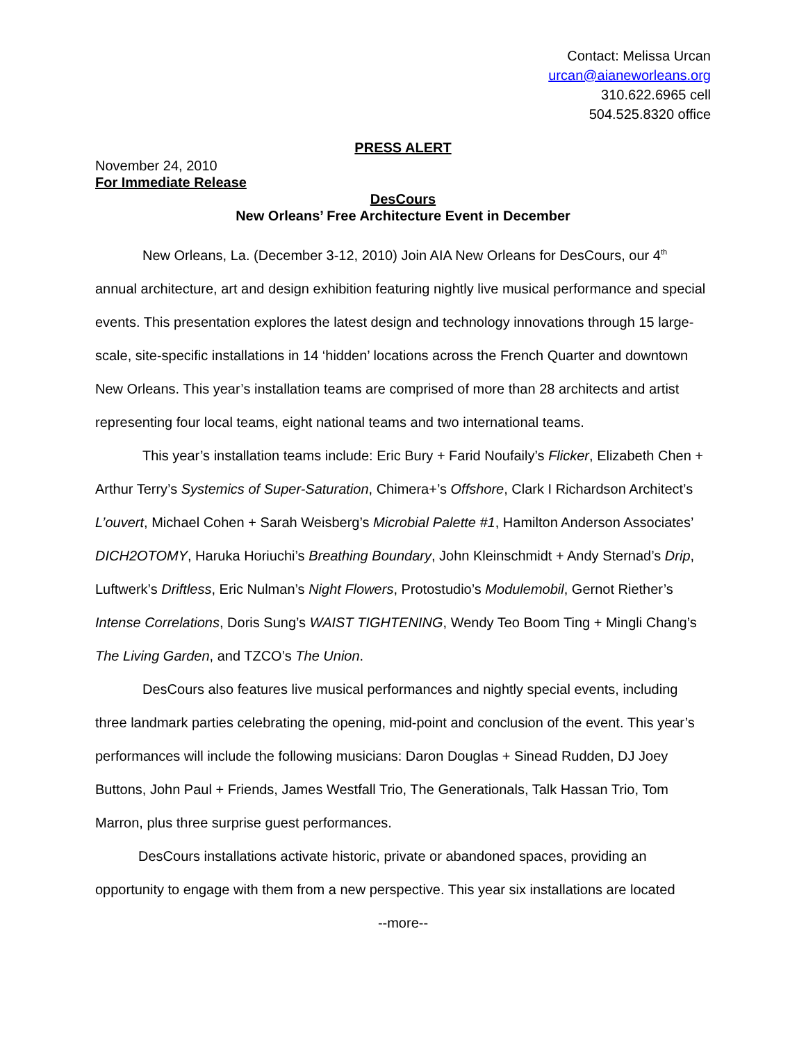Contact: Melissa Urcan
urcan@aianeworleans.org
310.622.6965 cell
504.525.8320 office
PRESS ALERT
November 24, 2010
For Immediate Release
DesCours
New Orleans’ Free Architecture Event in December
New Orleans, La. (December 3-12, 2010) Join AIA New Orleans for DesCours, our 4<sup>th</sup> annual architecture, art and design exhibition featuring nightly live musical performance and special events. This presentation explores the latest design and technology innovations through 15 large-scale, site-specific installations in 14 ‘hidden’ locations across the French Quarter and downtown New Orleans. This year’s installation teams are comprised of more than 28 architects and artist representing four local teams, eight national teams and two international teams.
This year’s installation teams include: Eric Bury + Farid Noufaily’s Flicker, Elizabeth Chen + Arthur Terry’s Systemics of Super-Saturation, Chimera+’s Offshore, Clark I Richardson Architect’s L’ouvert, Michael Cohen + Sarah Weisberg’s Microbial Palette #1, Hamilton Anderson Associates’ DICH2OTOMY, Haruka Horiuchi’s Breathing Boundary, John Kleinschmidt + Andy Sternad’s Drip, Luftwerk’s Driftless, Eric Nulman’s Night Flowers, Protostudio’s Modulemobil, Gernot Riether’s Intense Correlations, Doris Sung’s WAIST TIGHTENING, Wendy Teo Boom Ting + Mingli Chang’s The Living Garden, and TZCO’s The Union.
DesCours also features live musical performances and nightly special events, including three landmark parties celebrating the opening, mid-point and conclusion of the event. This year’s performances will include the following musicians: Daron Douglas + Sinead Rudden, DJ Joey Buttons, John Paul + Friends, James Westfall Trio, The Generationals, Talk Hassan Trio, Tom Marron, plus three surprise guest performances.
DesCours installations activate historic, private or abandoned spaces, providing an opportunity to engage with them from a new perspective. This year six installations are located
--more--